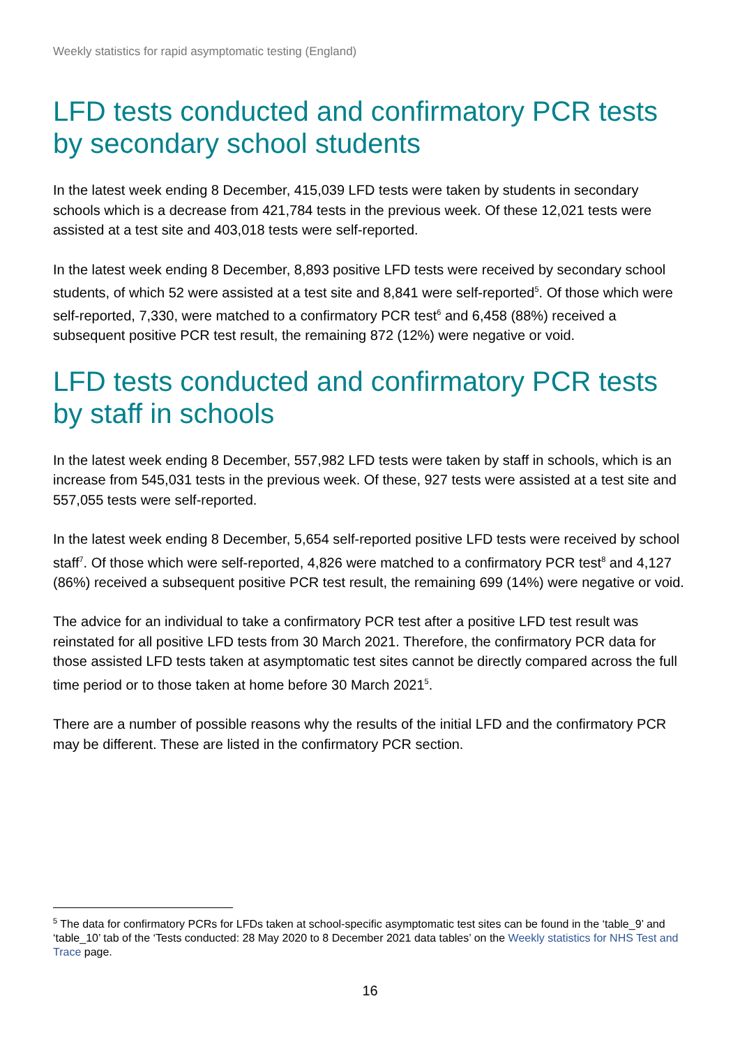Weekly statistics for rapid asymptomatic testing (England)
LFD tests conducted and confirmatory PCR tests by secondary school students
In the latest week ending 8 December, 415,039 LFD tests were taken by students in secondary schools which is a decrease from 421,784 tests in the previous week. Of these 12,021 tests were assisted at a test site and 403,018 tests were self-reported.
In the latest week ending 8 December, 8,893 positive LFD tests were received by secondary school students, of which 52 were assisted at a test site and 8,841 were self-reported<sup>5</sup>. Of those which were self-reported, 7,330, were matched to a confirmatory PCR test<sup>6</sup> and 6,458 (88%) received a subsequent positive PCR test result, the remaining 872 (12%) were negative or void.
LFD tests conducted and confirmatory PCR tests by staff in schools
In the latest week ending 8 December, 557,982 LFD tests were taken by staff in schools, which is an increase from 545,031 tests in the previous week. Of these, 927 tests were assisted at a test site and 557,055 tests were self-reported.
In the latest week ending 8 December, 5,654 self-reported positive LFD tests were received by school staff<sup>7</sup>. Of those which were self-reported, 4,826 were matched to a confirmatory PCR test<sup>8</sup> and 4,127 (86%) received a subsequent positive PCR test result, the remaining 699 (14%) were negative or void.
The advice for an individual to take a confirmatory PCR test after a positive LFD test result was reinstated for all positive LFD tests from 30 March 2021. Therefore, the confirmatory PCR data for those assisted LFD tests taken at asymptomatic test sites cannot be directly compared across the full time period or to those taken at home before 30 March 2021<sup>5</sup>.
There are a number of possible reasons why the results of the initial LFD and the confirmatory PCR may be different. These are listed in the confirmatory PCR section.
<sup>5</sup> The data for confirmatory PCRs for LFDs taken at school-specific asymptomatic test sites can be found in the ‘table_9’ and ‘table_10’ tab of the ‘Tests conducted: 28 May 2020 to 8 December 2021 data tables’ on the Weekly statistics for NHS Test and Trace page.
16